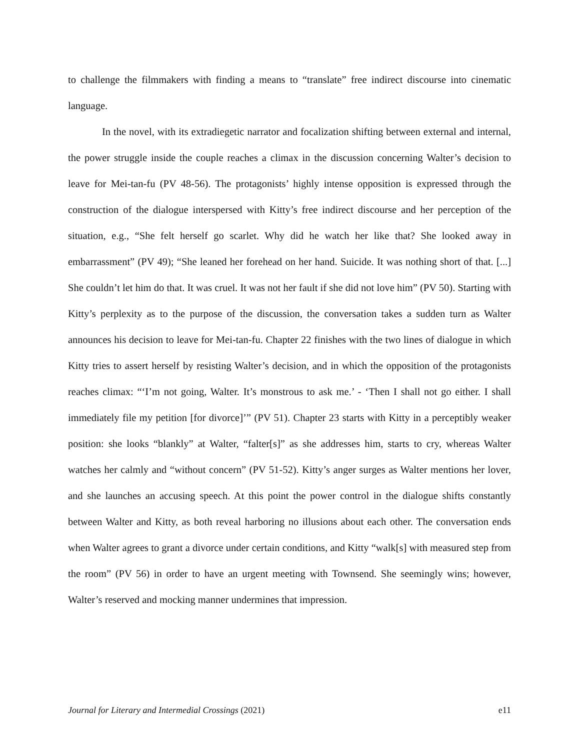to challenge the filmmakers with finding a means to “translate” free indirect discourse into cinematic language.
In the novel, with its extradiegetic narrator and focalization shifting between external and internal, the power struggle inside the couple reaches a climax in the discussion concerning Walter’s decision to leave for Mei-tan-fu (PV 48-56). The protagonists’ highly intense opposition is expressed through the construction of the dialogue interspersed with Kitty’s free indirect discourse and her perception of the situation, e.g., “She felt herself go scarlet. Why did he watch her like that? She looked away in embarrassment” (PV 49); “She leaned her forehead on her hand. Suicide. It was nothing short of that. [...] She couldn’t let him do that. It was cruel. It was not her fault if she did not love him” (PV 50). Starting with Kitty’s perplexity as to the purpose of the discussion, the conversation takes a sudden turn as Walter announces his decision to leave for Mei-tan-fu. Chapter 22 finishes with the two lines of dialogue in which Kitty tries to assert herself by resisting Walter’s decision, and in which the opposition of the protagonists reaches climax: “‘I’m not going, Walter. It’s monstrous to ask me.’ - ‘Then I shall not go either. I shall immediately file my petition [for divorce]’” (PV 51). Chapter 23 starts with Kitty in a perceptibly weaker position: she looks “blankly” at Walter, “falter[s]” as she addresses him, starts to cry, whereas Walter watches her calmly and “without concern” (PV 51-52). Kitty’s anger surges as Walter mentions her lover, and she launches an accusing speech. At this point the power control in the dialogue shifts constantly between Walter and Kitty, as both reveal harboring no illusions about each other. The conversation ends when Walter agrees to grant a divorce under certain conditions, and Kitty “walk[s] with measured step from the room” (PV 56) in order to have an urgent meeting with Townsend. She seemingly wins; however, Walter’s reserved and mocking manner undermines that impression.
Journal for Literary and Intermedial Crossings (2021) e11